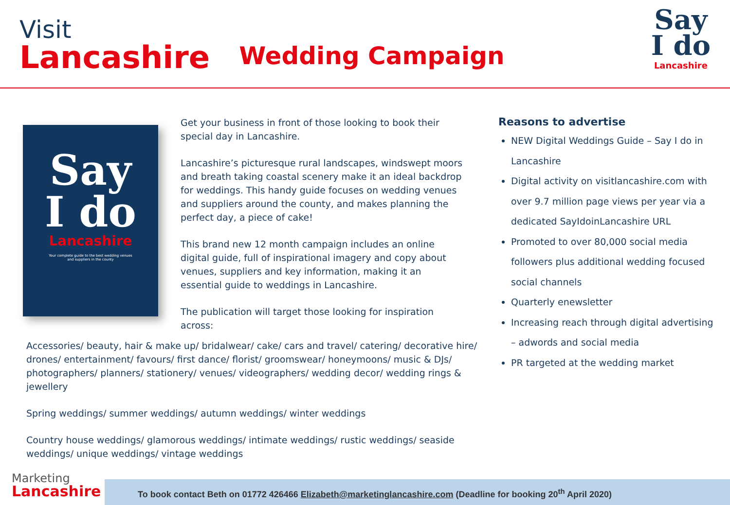Visit
Lancashire
Wedding Campaign
Say
I do
Lancashire
Say
I do
Lancashire
Your complete guide to the best wedding venues
and suppliers in the county
Get your business in front of those looking to book their special day in Lancashire.
Lancashire’s picturesque rural landscapes, windswept moors and breath taking coastal scenery make it an ideal backdrop for weddings. This handy guide focuses on wedding venues and suppliers around the county, and makes planning the perfect day, a piece of cake!
This brand new 12 month campaign includes an online digital guide, full of inspirational imagery and copy about venues, suppliers and key information, making it an essential guide to weddings in Lancashire.
The publication will target those looking for inspiration across:
Accessories/ beauty, hair & make up/ bridalwear/ cake/ cars and travel/ catering/ decorative hire/ drones/ entertainment/ favours/ first dance/ florist/ groomswear/ honeymoons/ music & DJs/ photographers/ planners/ stationery/ venues/ videographers/ wedding decor/ wedding rings & jewellery
Spring weddings/ summer weddings/ autumn weddings/ winter weddings
Country house weddings/ glamorous weddings/ intimate weddings/ rustic weddings/ seaside weddings/ unique weddings/ vintage weddings
Reasons to advertise
NEW Digital Weddings Guide – Say I do in Lancashire
Digital activity on visitlancashire.com with over 9.7 million page views per year via a dedicated SayIdoinLancashire URL
Promoted to over 80,000 social media followers plus additional wedding focused social channels
Quarterly enewsletter
Increasing reach through digital advertising – adwords and social media
PR targeted at the wedding market
Marketing
Lancashire
To book contact Beth on 01772 426466 Elizabeth@marketinglancashire.com (Deadline for booking 20<sup>th</sup> April 2020)